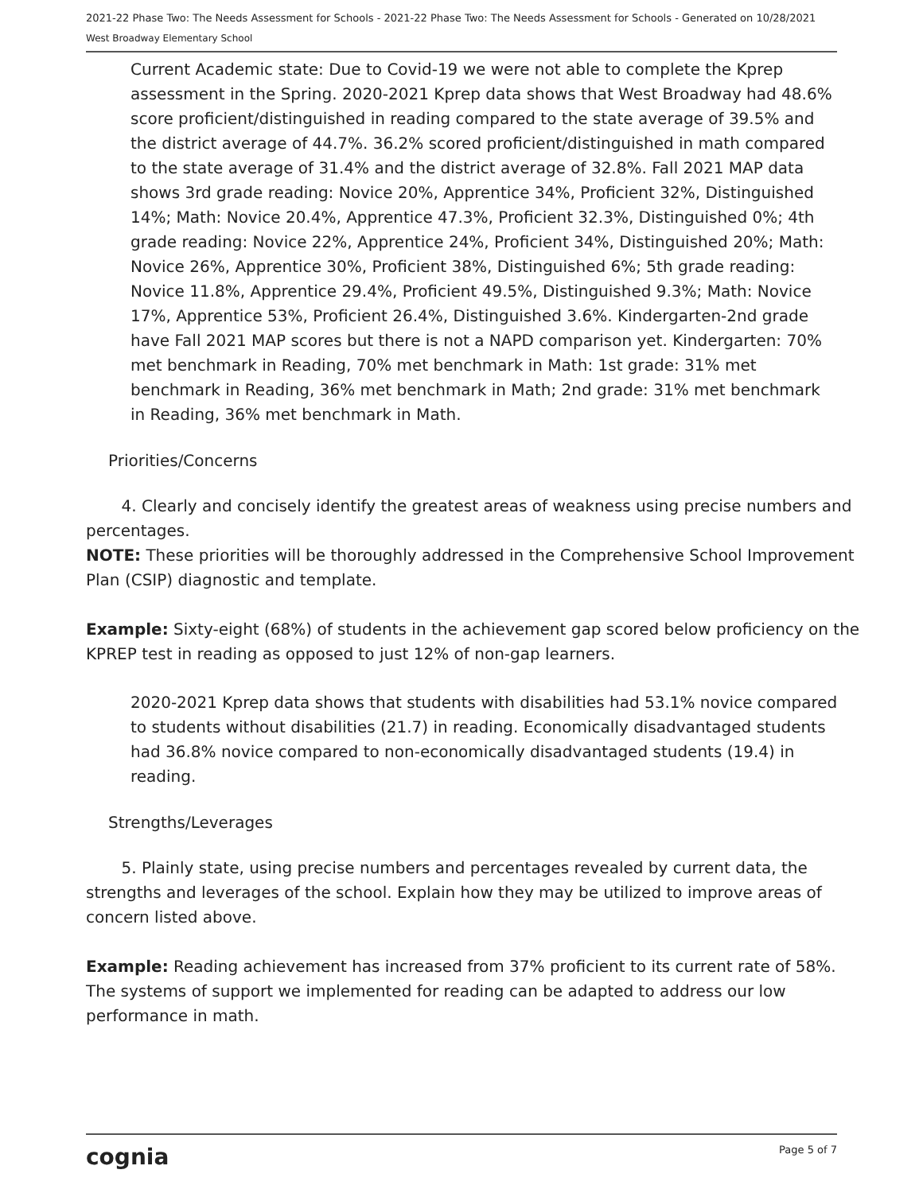2021-22 Phase Two: The Needs Assessment for Schools - 2021-22 Phase Two: The Needs Assessment for Schools - Generated on 10/28/2021
West Broadway Elementary School
Current Academic state: Due to Covid-19 we were not able to complete the Kprep assessment in the Spring. 2020-2021 Kprep data shows that West Broadway had 48.6% score proficient/distinguished in reading compared to the state average of 39.5% and the district average of 44.7%. 36.2% scored proficient/distinguished in math compared to the state average of 31.4% and the district average of 32.8%. Fall 2021 MAP data shows 3rd grade reading: Novice 20%, Apprentice 34%, Proficient 32%, Distinguished 14%; Math: Novice 20.4%, Apprentice 47.3%, Proficient 32.3%, Distinguished 0%; 4th grade reading: Novice 22%, Apprentice 24%, Proficient 34%, Distinguished 20%; Math: Novice 26%, Apprentice 30%, Proficient 38%, Distinguished 6%; 5th grade reading: Novice 11.8%, Apprentice 29.4%, Proficient 49.5%, Distinguished 9.3%; Math: Novice 17%, Apprentice 53%, Proficient 26.4%, Distinguished 3.6%. Kindergarten-2nd grade have Fall 2021 MAP scores but there is not a NAPD comparison yet. Kindergarten: 70% met benchmark in Reading, 70% met benchmark in Math: 1st grade: 31% met benchmark in Reading, 36% met benchmark in Math; 2nd grade: 31% met benchmark in Reading, 36% met benchmark in Math.
Priorities/Concerns
4. Clearly and concisely identify the greatest areas of weakness using precise numbers and percentages.
NOTE: These priorities will be thoroughly addressed in the Comprehensive School Improvement Plan (CSIP) diagnostic and template.
Example: Sixty-eight (68%) of students in the achievement gap scored below proficiency on the KPREP test in reading as opposed to just 12% of non-gap learners.
2020-2021 Kprep data shows that students with disabilities had 53.1% novice compared to students without disabilities (21.7) in reading. Economically disadvantaged students had 36.8% novice compared to non-economically disadvantaged students (19.4) in reading.
Strengths/Leverages
5. Plainly state, using precise numbers and percentages revealed by current data, the strengths and leverages of the school. Explain how they may be utilized to improve areas of concern listed above.
Example: Reading achievement has increased from 37% proficient to its current rate of 58%. The systems of support we implemented for reading can be adapted to address our low performance in math.
cognia Page 5 of 7